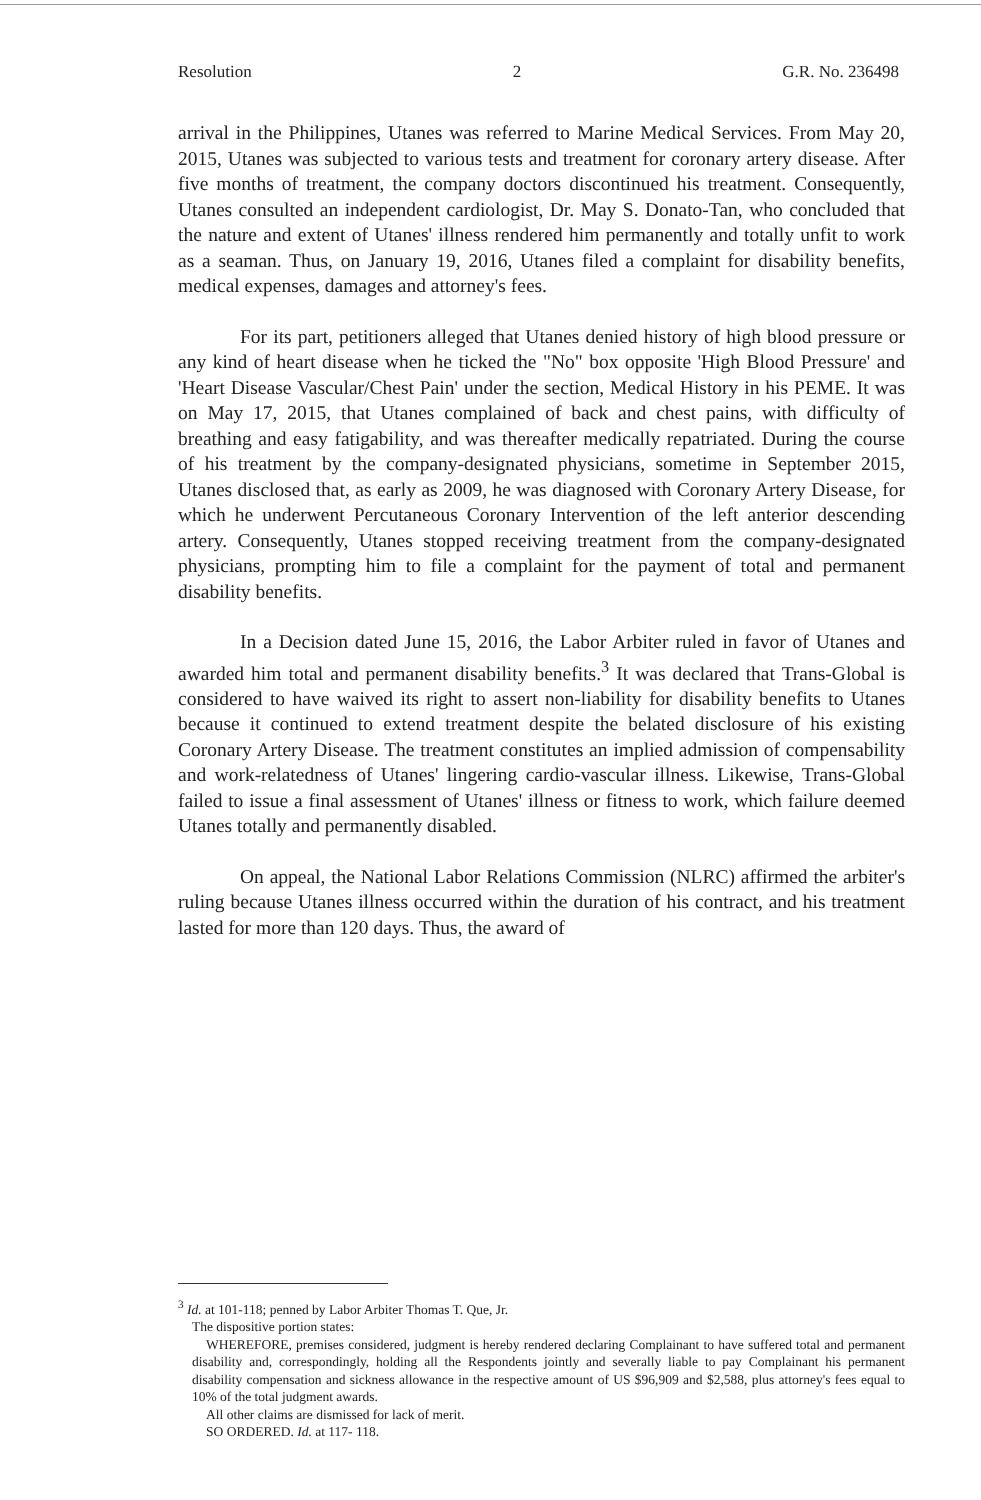Resolution 2 G.R. No. 236498
arrival in the Philippines, Utanes was referred to Marine Medical Services. From May 20, 2015, Utanes was subjected to various tests and treatment for coronary artery disease. After five months of treatment, the company doctors discontinued his treatment. Consequently, Utanes consulted an independent cardiologist, Dr. May S. Donato-Tan, who concluded that the nature and extent of Utanes' illness rendered him permanently and totally unfit to work as a seaman. Thus, on January 19, 2016, Utanes filed a complaint for disability benefits, medical expenses, damages and attorney's fees.
For its part, petitioners alleged that Utanes denied history of high blood pressure or any kind of heart disease when he ticked the "No" box opposite 'High Blood Pressure' and 'Heart Disease Vascular/Chest Pain' under the section, Medical History in his PEME. It was on May 17, 2015, that Utanes complained of back and chest pains, with difficulty of breathing and easy fatigability, and was thereafter medically repatriated. During the course of his treatment by the company-designated physicians, sometime in September 2015, Utanes disclosed that, as early as 2009, he was diagnosed with Coronary Artery Disease, for which he underwent Percutaneous Coronary Intervention of the left anterior descending artery. Consequently, Utanes stopped receiving treatment from the company-designated physicians, prompting him to file a complaint for the payment of total and permanent disability benefits.
In a Decision dated June 15, 2016, the Labor Arbiter ruled in favor of Utanes and awarded him total and permanent disability benefits.<sup>3</sup> It was declared that Trans-Global is considered to have waived its right to assert non-liability for disability benefits to Utanes because it continued to extend treatment despite the belated disclosure of his existing Coronary Artery Disease. The treatment constitutes an implied admission of compensability and work-relatedness of Utanes' lingering cardio-vascular illness. Likewise, Trans-Global failed to issue a final assessment of Utanes' illness or fitness to work, which failure deemed Utanes totally and permanently disabled.
On appeal, the National Labor Relations Commission (NLRC) affirmed the arbiter's ruling because Utanes illness occurred within the duration of his contract, and his treatment lasted for more than 120 days. Thus, the award of
<sup>3</sup> Id. at 101-118; penned by Labor Arbiter Thomas T. Que, Jr.
The dispositive portion states:
WHEREFORE, premises considered, judgment is hereby rendered declaring Complainant to have suffered total and permanent disability and, correspondingly, holding all the Respondents jointly and severally liable to pay Complainant his permanent disability compensation and sickness allowance in the respective amount of US $96,909 and $2,588, plus attorney's fees equal to 10% of the total judgment awards.
All other claims are dismissed for lack of merit.
SO ORDERED. Id. at 117- 118.